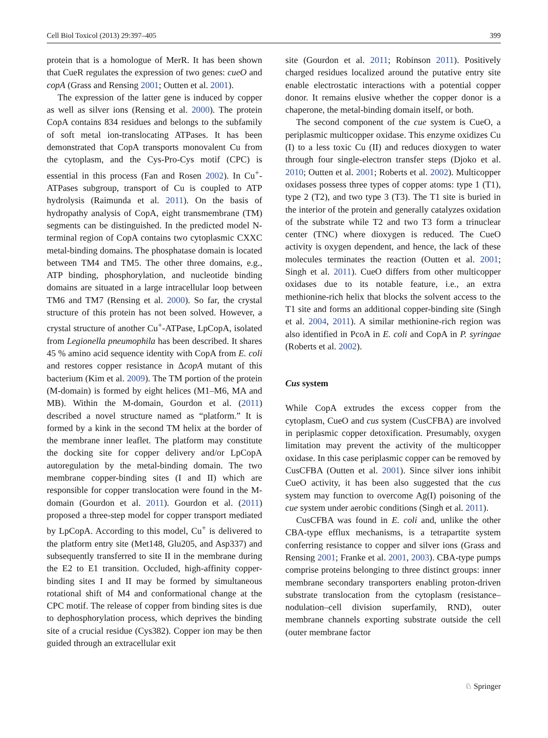Cell Biol Toxicol (2013) 29:397–405 399
protein that is a homologue of MerR. It has been shown that CueR regulates the expression of two genes: cueO and copA (Grass and Rensing 2001; Outten et al. 2001).
The expression of the latter gene is induced by copper as well as silver ions (Rensing et al. 2000). The protein CopA contains 834 residues and belongs to the subfamily of soft metal ion-translocating ATPases. It has been demonstrated that CopA transports monovalent Cu from the cytoplasm, and the Cys-Pro-Cys motif (CPC) is essential in this process (Fan and Rosen 2002). In Cu<sup>+</sup>-ATPases subgroup, transport of Cu is coupled to ATP hydrolysis (Raimunda et al. 2011). On the basis of hydropathy analysis of CopA, eight transmembrane (TM) segments can be distinguished. In the predicted model N-terminal region of CopA contains two cytoplasmic CXXC metal-binding domains. The phosphatase domain is located between TM4 and TM5. The other three domains, e.g., ATP binding, phosphorylation, and nucleotide binding domains are situated in a large intracellular loop between TM6 and TM7 (Rensing et al. 2000). So far, the crystal structure of this protein has not been solved. However, a crystal structure of another Cu<sup>+</sup>-ATPase, LpCopA, isolated from Legionella pneumophila has been described. It shares 45 % amino acid sequence identity with CopA from E. coli and restores copper resistance in ΔcopA mutant of this bacterium (Kim et al. 2009). The TM portion of the protein (M-domain) is formed by eight helices (M1–M6, MA and MB). Within the M-domain, Gourdon et al. (2011) described a novel structure named as “platform.” It is formed by a kink in the second TM helix at the border of the membrane inner leaflet. The platform may constitute the docking site for copper delivery and/or LpCopA autoregulation by the metal-binding domain. The two membrane copper-binding sites (I and II) which are responsible for copper translocation were found in the M-domain (Gourdon et al. 2011). Gourdon et al. (2011) proposed a three-step model for copper transport mediated by LpCopA. According to this model, Cu<sup>+</sup> is delivered to the platform entry site (Met148, Glu205, and Asp337) and subsequently transferred to site II in the membrane during the E2 to E1 transition. Occluded, high-affinity copper-binding sites I and II may be formed by simultaneous rotational shift of M4 and conformational change at the CPC motif. The release of copper from binding sites is due to dephosphorylation process, which deprives the binding site of a crucial residue (Cys382). Copper ion may be then guided through an extracellular exit
site (Gourdon et al. 2011; Robinson 2011). Positively charged residues localized around the putative entry site enable electrostatic interactions with a potential copper donor. It remains elusive whether the copper donor is a chaperone, the metal-binding domain itself, or both.
The second component of the cue system is CueO, a periplasmic multicopper oxidase. This enzyme oxidizes Cu (I) to a less toxic Cu (II) and reduces dioxygen to water through four single-electron transfer steps (Djoko et al. 2010; Outten et al. 2001; Roberts et al. 2002). Multicopper oxidases possess three types of copper atoms: type 1 (T1), type 2 (T2), and two type 3 (T3). The T1 site is buried in the interior of the protein and generally catalyzes oxidation of the substrate while T2 and two T3 form a trinuclear center (TNC) where dioxygen is reduced. The CueO activity is oxygen dependent, and hence, the lack of these molecules terminates the reaction (Outten et al. 2001; Singh et al. 2011). CueO differs from other multicopper oxidases due to its notable feature, i.e., an extra methionine-rich helix that blocks the solvent access to the T1 site and forms an additional copper-binding site (Singh et al. 2004, 2011). A similar methionine-rich region was also identified in PcoA in E. coli and CopA in P. syringae (Roberts et al. 2002).
Cus system
While CopA extrudes the excess copper from the cytoplasm, CueO and cus system (CusCFBA) are involved in periplasmic copper detoxification. Presumably, oxygen limitation may prevent the activity of the multicopper oxidase. In this case periplasmic copper can be removed by CusCFBA (Outten et al. 2001). Since silver ions inhibit CueO activity, it has been also suggested that the cus system may function to overcome Ag(I) poisoning of the cue system under aerobic conditions (Singh et al. 2011).
CusCFBA was found in E. coli and, unlike the other CBA-type efflux mechanisms, is a tetrapartite system conferring resistance to copper and silver ions (Grass and Rensing 2001; Franke et al. 2001, 2003). CBA-type pumps comprise proteins belonging to three distinct groups: inner membrane secondary transporters enabling proton-driven substrate translocation from the cytoplasm (resistance–nodulation–cell division superfamily, RND), outer membrane channels exporting substrate outside the cell (outer membrane factor
♘ Springer